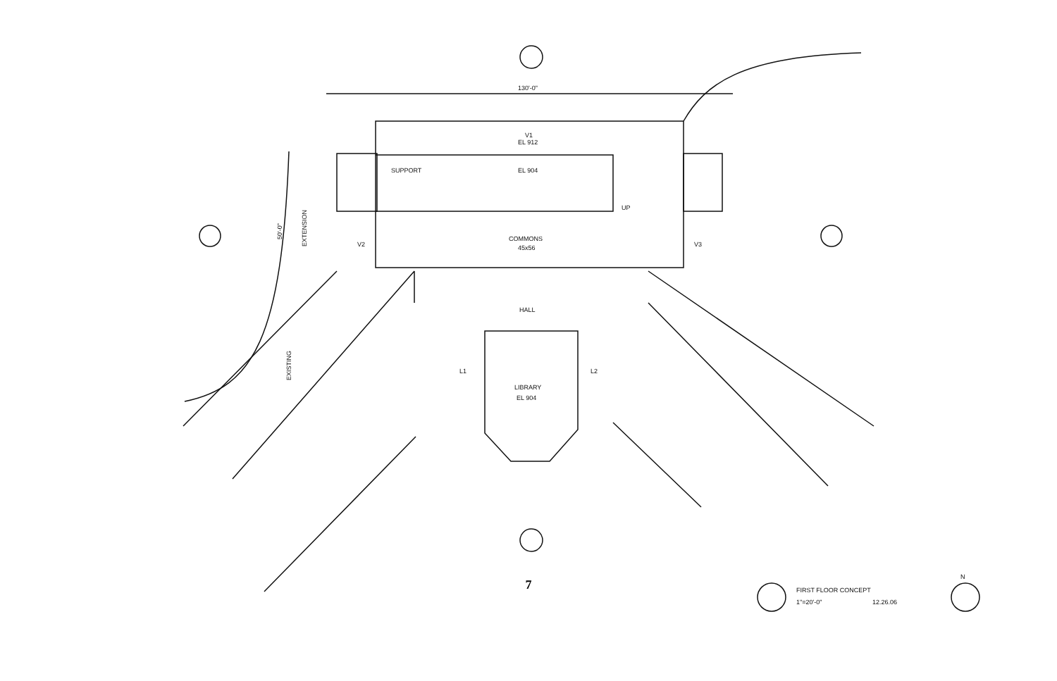130'-0"
V1
EL 912
SUPPORT
EL 904
UP
COMMONS
45x56
V2
V3
HALL
L1
L2
LIBRARY
EL 904
50'-0"
EXTENSION
EXISTING
FIRST FLOOR CONCEPT
1"=20'-0"
12.26.06
N
7